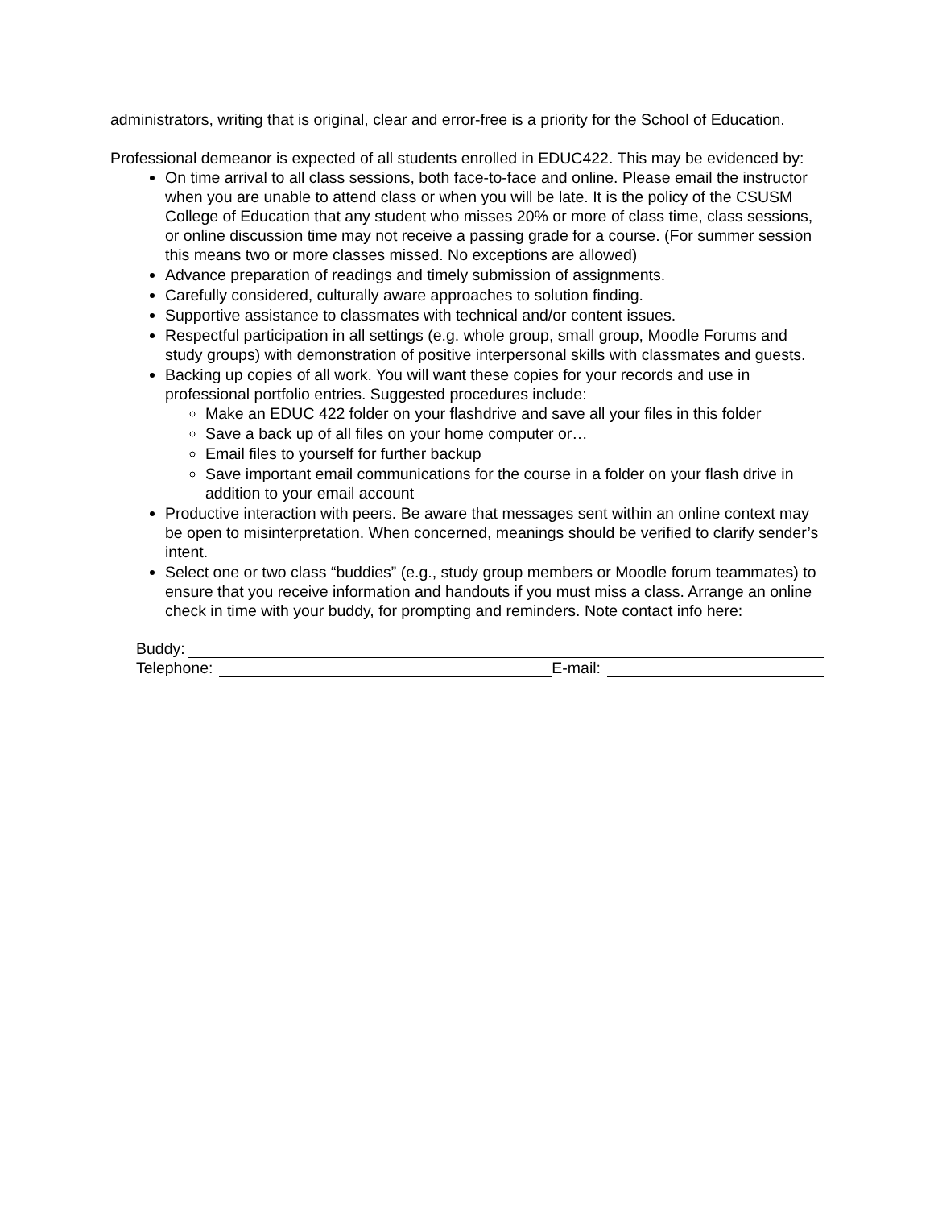administrators, writing that is original, clear and error-free is a priority for the School of Education.
Professional demeanor is expected of all students enrolled in EDUC422. This may be evidenced by:
On time arrival to all class sessions, both face-to-face and online. Please email the instructor when you are unable to attend class or when you will be late. It is the policy of the CSUSM College of Education that any student who misses 20% or more of class time, class sessions, or online discussion time may not receive a passing grade for a course. (For summer session this means two or more classes missed. No exceptions are allowed)
Advance preparation of readings and timely submission of assignments.
Carefully considered, culturally aware approaches to solution finding.
Supportive assistance to classmates with technical and/or content issues.
Respectful participation in all settings (e.g. whole group, small group, Moodle Forums and study groups) with demonstration of positive interpersonal skills with classmates and guests.
Backing up copies of all work. You will want these copies for your records and use in professional portfolio entries. Suggested procedures include:
Make an EDUC 422 folder on your flashdrive and save all your files in this folder
Save a back up of all files on your home computer or…
Email files to yourself for further backup
Save important email communications for the course in a folder on your flash drive in addition to your email account
Productive interaction with peers. Be aware that messages sent within an online context may be open to misinterpretation. When concerned, meanings should be verified to clarify sender’s intent.
Select one or two class “buddies” (e.g., study group members or Moodle forum teammates) to ensure that you receive information and handouts if you must miss a class. Arrange an online check in time with your buddy, for prompting and reminders. Note contact info here:
Buddy:
Telephone: E-mail: